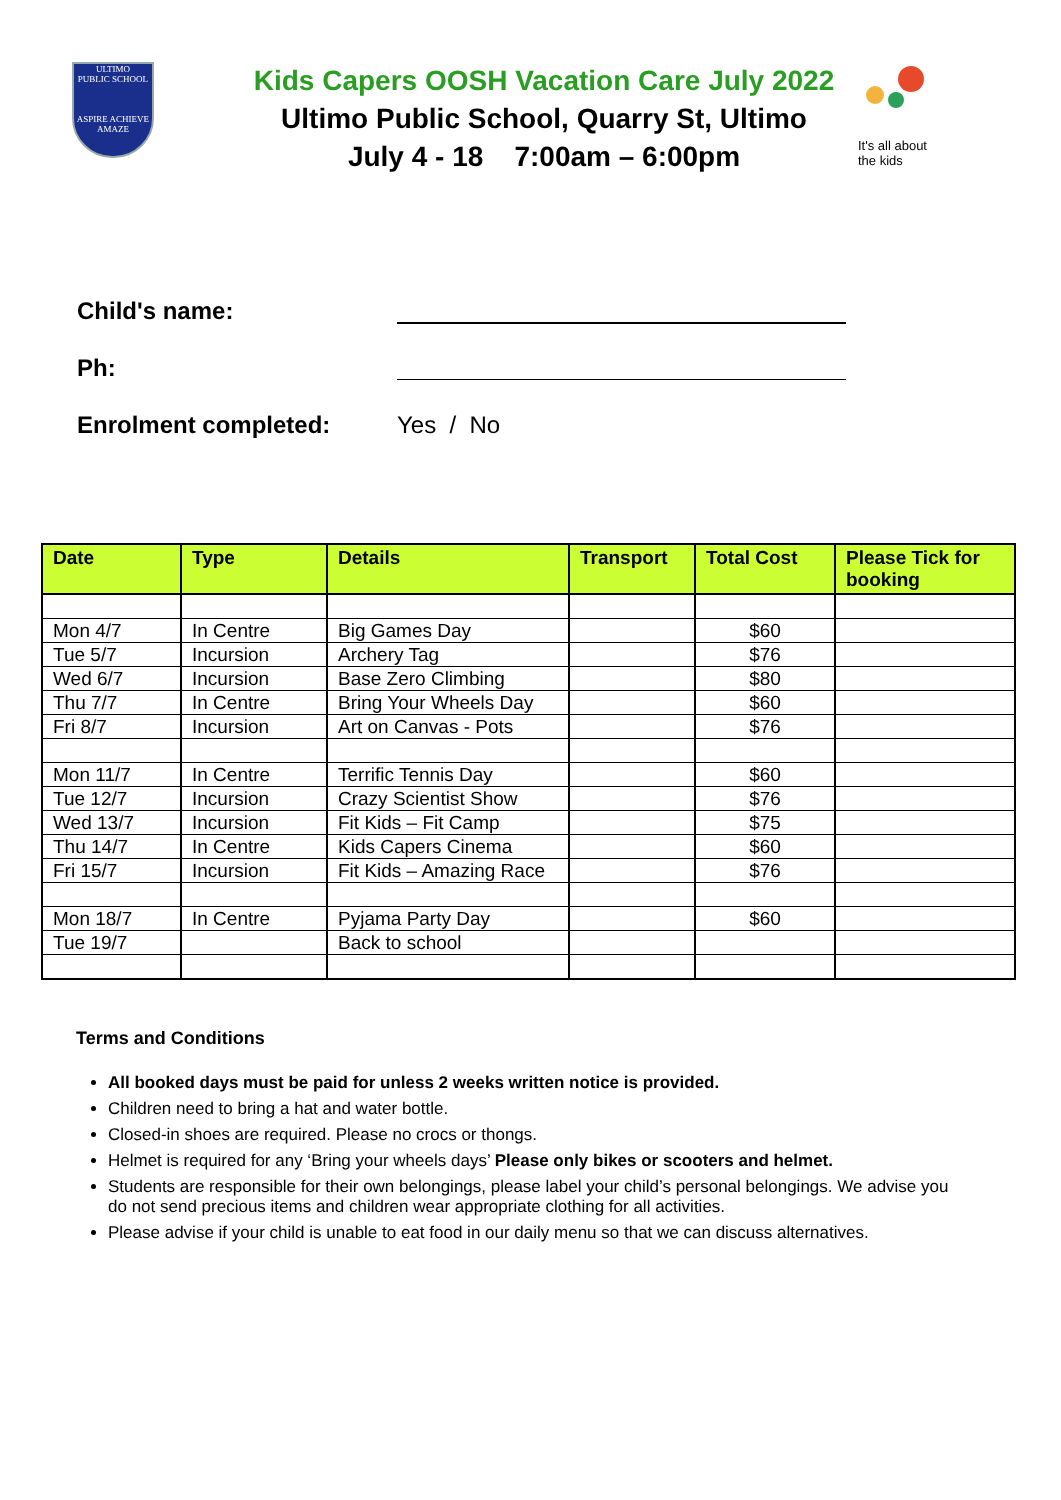ULTIMO
PUBLIC SCHOOL
ASPIRE ACHIEVE AMAZE
Kids Capers OOSH Vacation Care July 2022
Ultimo Public School, Quarry St, Ultimo
July 4 - 18 7:00am – 6:00pm
It's all about the kids
Child's name:
Ph:
Enrolment completed: Yes / No
| Date | Type | Details | Transport | Total Cost | Please Tick for booking |
| --- | --- | --- | --- | --- | --- |
| Mon 4/7 | In Centre | Big Games Day | | $60 | |
| Tue 5/7 | Incursion | Archery Tag | | $76 | |
| Wed 6/7 | Incursion | Base Zero Climbing | | $80 | |
| Thu 7/7 | In Centre | Bring Your Wheels Day | | $60 | |
| Fri 8/7 | Incursion | Art on Canvas - Pots | | $76 | |
| Mon 11/7 | In Centre | Terrific Tennis Day | | $60 | |
| Tue 12/7 | Incursion | Crazy Scientist Show | | $76 | |
| Wed 13/7 | Incursion | Fit Kids – Fit Camp | | $75 | |
| Thu 14/7 | In Centre | Kids Capers Cinema | | $60 | |
| Fri 15/7 | Incursion | Fit Kids – Amazing Race | | $76 | |
| Mon 18/7 | In Centre | Pyjama Party Day | | $60 | |
| Tue 19/7 | | Back to school | | | |
Terms and Conditions
All booked days must be paid for unless 2 weeks written notice is provided.
Children need to bring a hat and water bottle.
Closed-in shoes are required. Please no crocs or thongs.
Helmet is required for any ‘Bring your wheels days’ Please only bikes or scooters and helmet.
Students are responsible for their own belongings, please label your child’s personal belongings. We advise you do not send precious items and children wear appropriate clothing for all activities.
Please advise if your child is unable to eat food in our daily menu so that we can discuss alternatives.